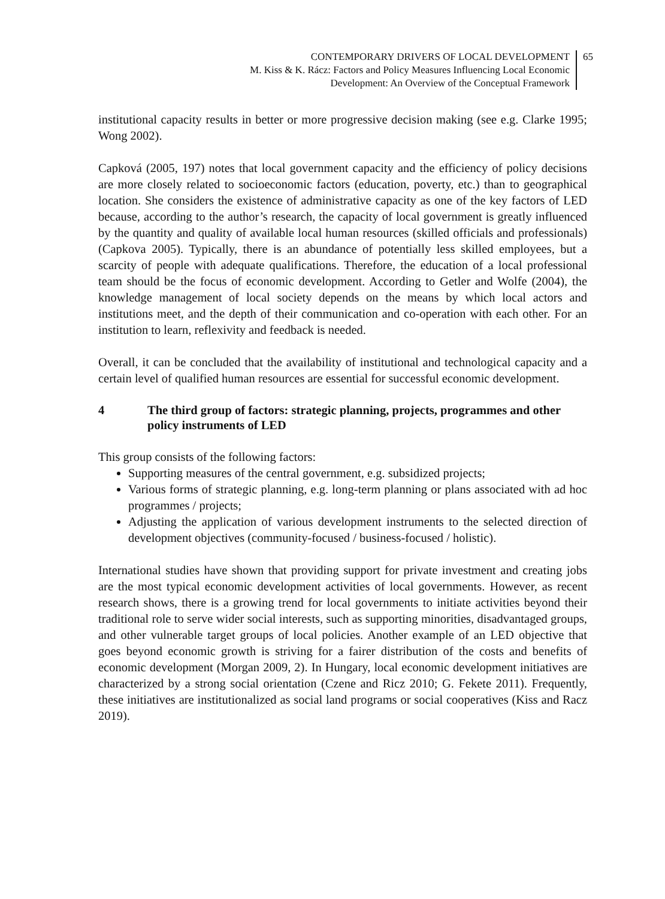CONTEMPORARY DRIVERS OF LOCAL DEVELOPMENT
M. Kiss & K. Rácz: Factors and Policy Measures Influencing Local Economic
Development: An Overview of the Conceptual Framework
65
institutional capacity results in better or more progressive decision making (see e.g. Clarke 1995; Wong 2002).
Capková (2005, 197) notes that local government capacity and the efficiency of policy decisions are more closely related to socioeconomic factors (education, poverty, etc.) than to geographical location. She considers the existence of administrative capacity as one of the key factors of LED because, according to the author’s research, the capacity of local government is greatly influenced by the quantity and quality of available local human resources (skilled officials and professionals) (Capkova 2005). Typically, there is an abundance of potentially less skilled employees, but a scarcity of people with adequate qualifications. Therefore, the education of a local professional team should be the focus of economic development. According to Getler and Wolfe (2004), the knowledge management of local society depends on the means by which local actors and institutions meet, and the depth of their communication and co-operation with each other. For an institution to learn, reflexivity and feedback is needed.
Overall, it can be concluded that the availability of institutional and technological capacity and a certain level of qualified human resources are essential for successful economic development.
4 The third group of factors: strategic planning, projects, programmes and other policy instruments of LED
This group consists of the following factors:
Supporting measures of the central government, e.g. subsidized projects;
Various forms of strategic planning, e.g. long-term planning or plans associated with ad hoc programmes / projects;
Adjusting the application of various development instruments to the selected direction of development objectives (community-focused / business-focused / holistic).
International studies have shown that providing support for private investment and creating jobs are the most typical economic development activities of local governments. However, as recent research shows, there is a growing trend for local governments to initiate activities beyond their traditional role to serve wider social interests, such as supporting minorities, disadvantaged groups, and other vulnerable target groups of local policies. Another example of an LED objective that goes beyond economic growth is striving for a fairer distribution of the costs and benefits of economic development (Morgan 2009, 2). In Hungary, local economic development initiatives are characterized by a strong social orientation (Czene and Ricz 2010; G. Fekete 2011). Frequently, these initiatives are institutionalized as social land programs or social cooperatives (Kiss and Racz 2019).